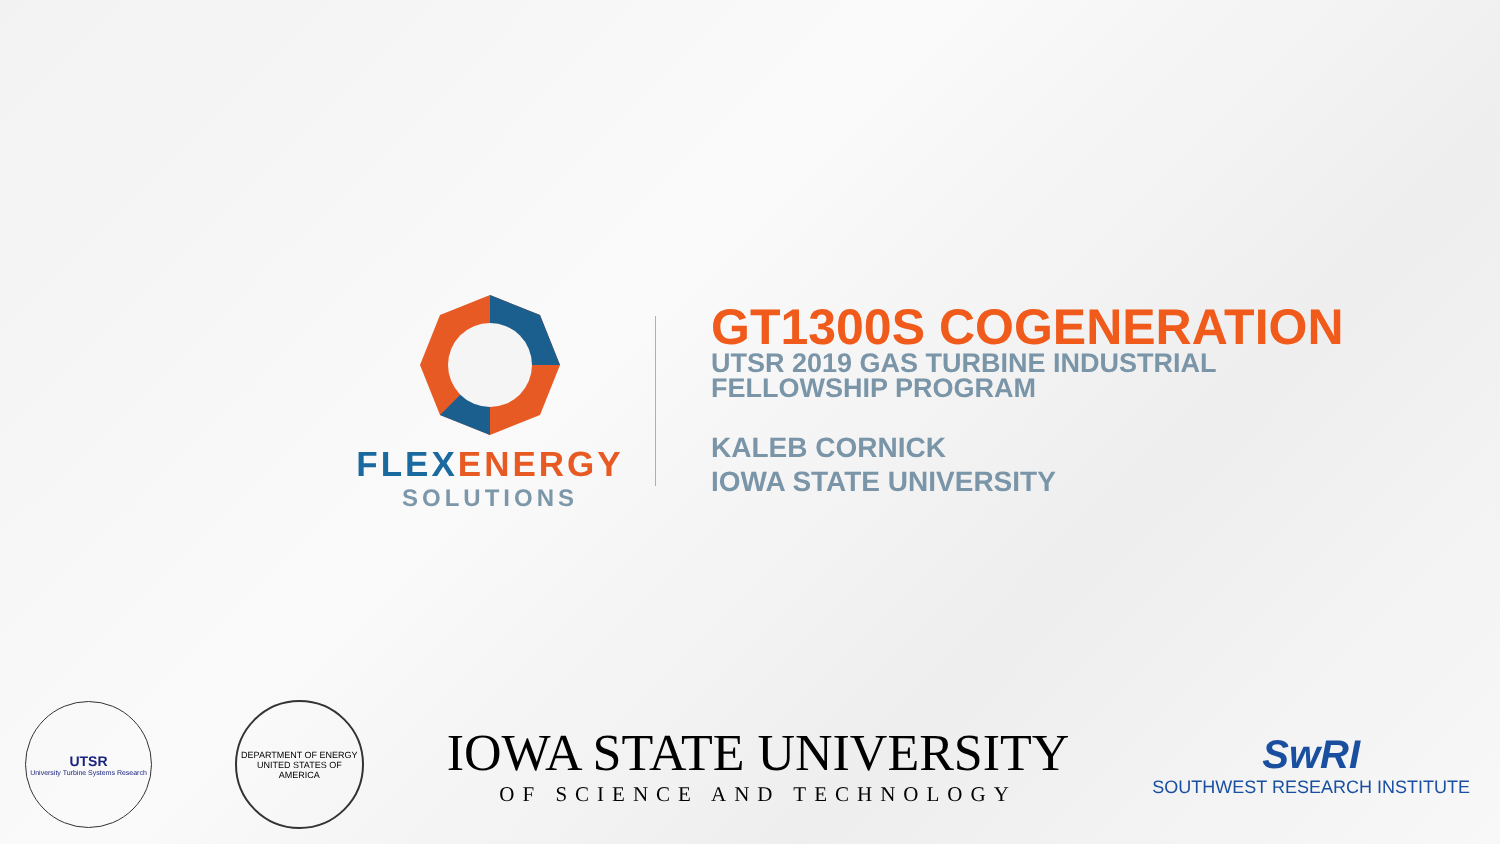FLEX ENERGY
SOLUTIONS
GT1300S COGENERATION
UTSR 2019 GAS TURBINE INDUSTRIAL
FELLOWSHIP PROGRAM
KALEB CORNICK
IOWA STATE UNIVERSITY
UTSR
University Turbine Systems Research
DEPARTMENT OF ENERGY
UNITED STATES OF AMERICA
IOWA STATE UNIVERSITY
OF SCIENCE AND TECHNOLOGY
SwRI
SOUTHWEST RESEARCH INSTITUTE